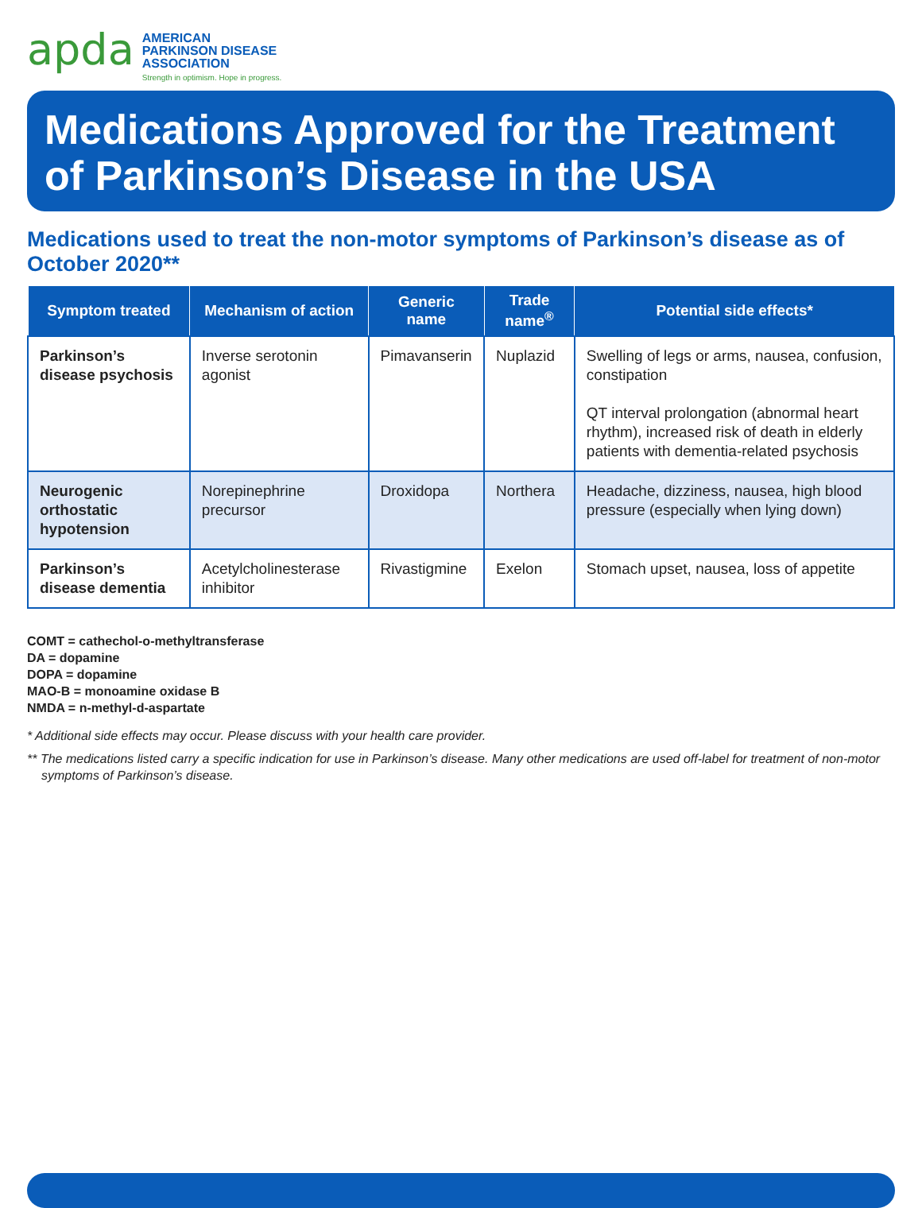apda
AMERICAN
PARKINSON DISEASE
ASSOCIATION
Strength in optimism. Hope in progress.
Medications Approved for the Treatment of Parkinson’s Disease in the USA
Medications used to treat the non-motor symptoms of Parkinson’s disease as of October 2020**
| Symptom treated | Mechanism of action | Generic name | Trade name<sup>®</sup> | Potential side effects* |
| --- | --- | --- | --- | --- |
| Parkinson’s disease psychosis | Inverse serotonin agonist | Pimavanserin | Nuplazid | Swelling of legs or arms, nausea, confusion, constipation QT interval prolongation (abnormal heart rhythm), increased risk of death in elderly patients with dementia-related psychosis |
| Neurogenic orthostatic hypotension | Norepinephrine precursor | Droxidopa | Northera | Headache, dizziness, nausea, high blood pressure (especially when lying down) |
| Parkinson’s disease dementia | Acetylcholinesterase inhibitor | Rivastigmine | Exelon | Stomach upset, nausea, loss of appetite |
COMT = cathechol-o-methyltransferase
DA = dopamine
DOPA = dopamine
MAO-B = monoamine oxidase B
NMDA = n-methyl-d-aspartate
* Additional side effects may occur. Please discuss with your health care provider.
** The medications listed carry a specific indication for use in Parkinson’s disease. Many other medications are used off-label for treatment of non-motor symptoms of Parkinson’s disease.